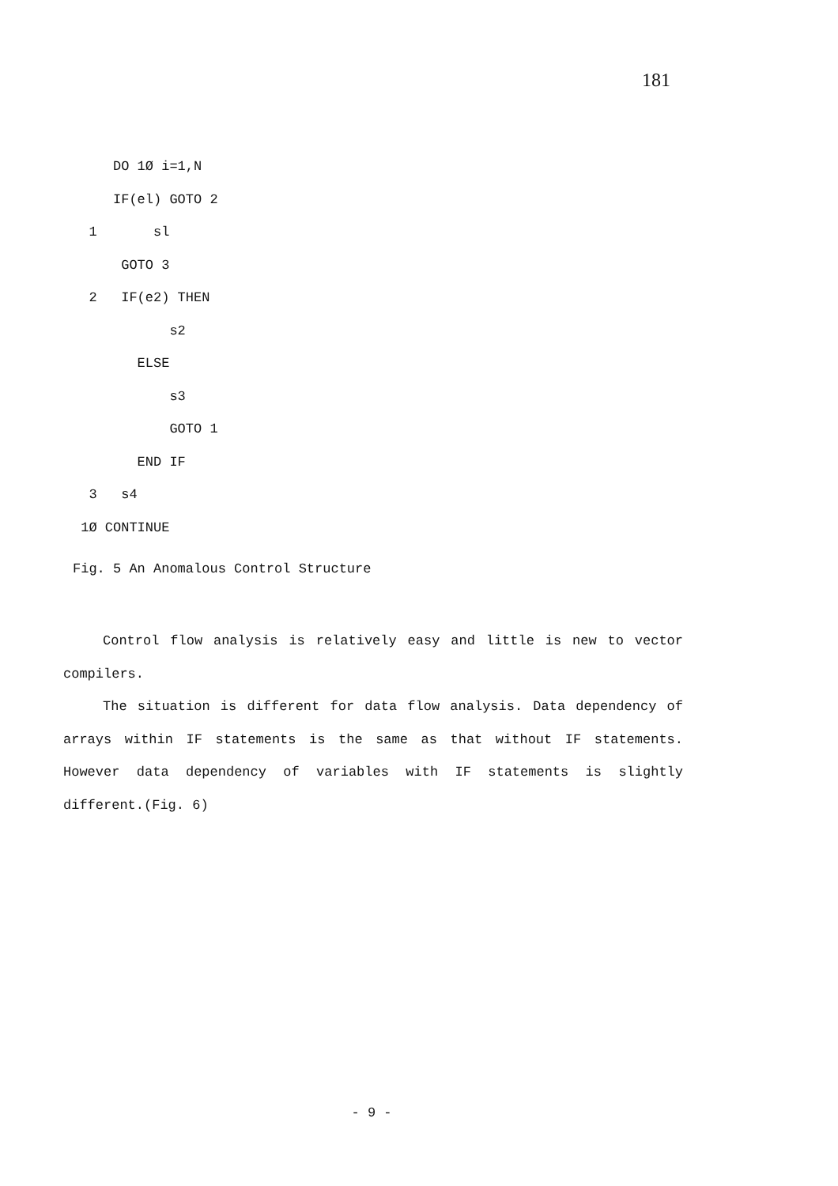181
     DO 1Ø i=1,N
     IF(el) GOTO 2
  1       sl
      GOTO 3
  2   IF(e2) THEN
            s2
        ELSE
            s3
            GOTO 1
        END IF
  3   s4
 1Ø CONTINUE
Fig. 5 An Anomalous Control Structure
Control flow analysis is relatively easy and little is new to vector compilers.
The situation is different for data flow analysis. Data dependency of arrays within IF statements is the same as that without IF statements. However data dependency of variables with IF statements is slightly different.(Fig. 6)
- 9 -